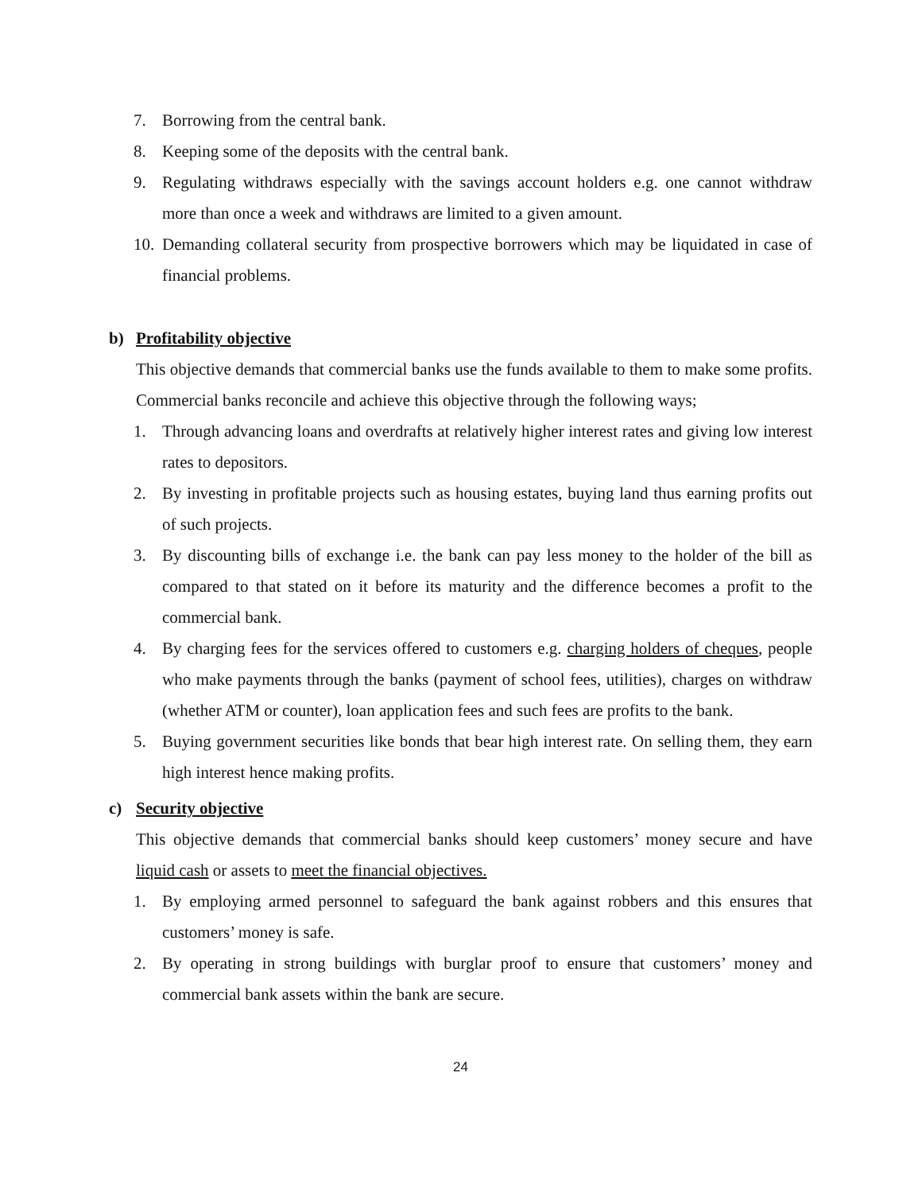7. Borrowing from the central bank.
8. Keeping some of the deposits with the central bank.
9. Regulating withdraws especially with the savings account holders e.g. one cannot withdraw more than once a week and withdraws are limited to a given amount.
10. Demanding collateral security from prospective borrowers which may be liquidated in case of financial problems.
b) Profitability objective
This objective demands that commercial banks use the funds available to them to make some profits. Commercial banks reconcile and achieve this objective through the following ways;
1. Through advancing loans and overdrafts at relatively higher interest rates and giving low interest rates to depositors.
2. By investing in profitable projects such as housing estates, buying land thus earning profits out of such projects.
3. By discounting bills of exchange i.e. the bank can pay less money to the holder of the bill as compared to that stated on it before its maturity and the difference becomes a profit to the commercial bank.
4. By charging fees for the services offered to customers e.g. charging holders of cheques, people who make payments through the banks (payment of school fees, utilities), charges on withdraw (whether ATM or counter), loan application fees and such fees are profits to the bank.
5. Buying government securities like bonds that bear high interest rate. On selling them, they earn high interest hence making profits.
c) Security objective
This objective demands that commercial banks should keep customers’ money secure and have liquid cash or assets to meet the financial objectives.
1. By employing armed personnel to safeguard the bank against robbers and this ensures that customers’ money is safe.
2. By operating in strong buildings with burglar proof to ensure that customers’ money and commercial bank assets within the bank are secure.
24